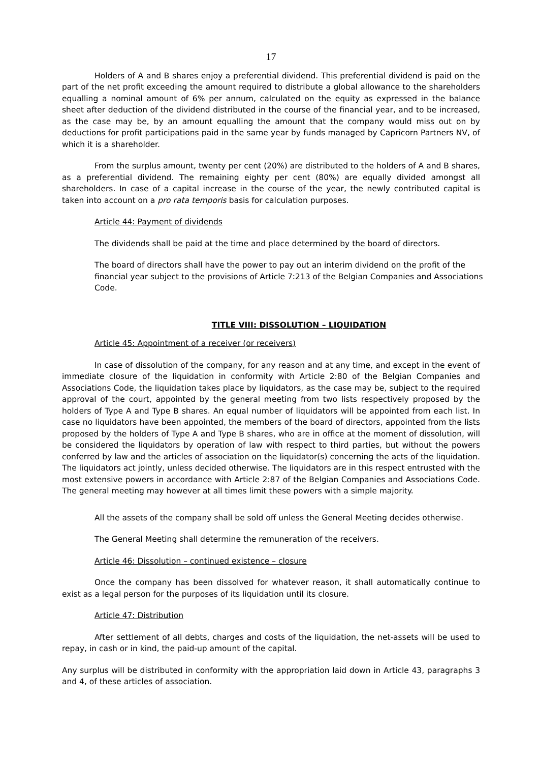17
Holders of A and B shares enjoy a preferential dividend. This preferential dividend is paid on the part of the net profit exceeding the amount required to distribute a global allowance to the shareholders equalling a nominal amount of 6% per annum, calculated on the equity as expressed in the balance sheet after deduction of the dividend distributed in the course of the financial year, and to be increased, as the case may be, by an amount equalling the amount that the company would miss out on by deductions for profit participations paid in the same year by funds managed by Capricorn Partners NV, of which it is a shareholder.
From the surplus amount, twenty per cent (20%) are distributed to the holders of A and B shares, as a preferential dividend. The remaining eighty per cent (80%) are equally divided amongst all shareholders. In case of a capital increase in the course of the year, the newly contributed capital is taken into account on a pro rata temporis basis for calculation purposes.
Article 44: Payment of dividends
The dividends shall be paid at the time and place determined by the board of directors.
The board of directors shall have the power to pay out an interim dividend on the profit of the financial year subject to the provisions of Article 7:213 of the Belgian Companies and Associations Code.
TITLE VIII: DISSOLUTION – LIQUIDATION
Article 45: Appointment of a receiver (or receivers)
In case of dissolution of the company, for any reason and at any time, and except in the event of immediate closure of the liquidation in conformity with Article 2:80 of the Belgian Companies and Associations Code, the liquidation takes place by liquidators, as the case may be, subject to the required approval of the court, appointed by the general meeting from two lists respectively proposed by the holders of Type A and Type B shares. An equal number of liquidators will be appointed from each list. In case no liquidators have been appointed, the members of the board of directors, appointed from the lists proposed by the holders of Type A and Type B shares, who are in office at the moment of dissolution, will be considered the liquidators by operation of law with respect to third parties, but without the powers conferred by law and the articles of association on the liquidator(s) concerning the acts of the liquidation. The liquidators act jointly, unless decided otherwise. The liquidators are in this respect entrusted with the most extensive powers in accordance with Article 2:87 of the Belgian Companies and Associations Code. The general meeting may however at all times limit these powers with a simple majority.
All the assets of the company shall be sold off unless the General Meeting decides otherwise.
The General Meeting shall determine the remuneration of the receivers.
Article 46: Dissolution – continued existence – closure
Once the company has been dissolved for whatever reason, it shall automatically continue to exist as a legal person for the purposes of its liquidation until its closure.
Article 47: Distribution
After settlement of all debts, charges and costs of the liquidation, the net-assets will be used to repay, in cash or in kind, the paid-up amount of the capital.
Any surplus will be distributed in conformity with the appropriation laid down in Article 43, paragraphs 3 and 4, of these articles of association.